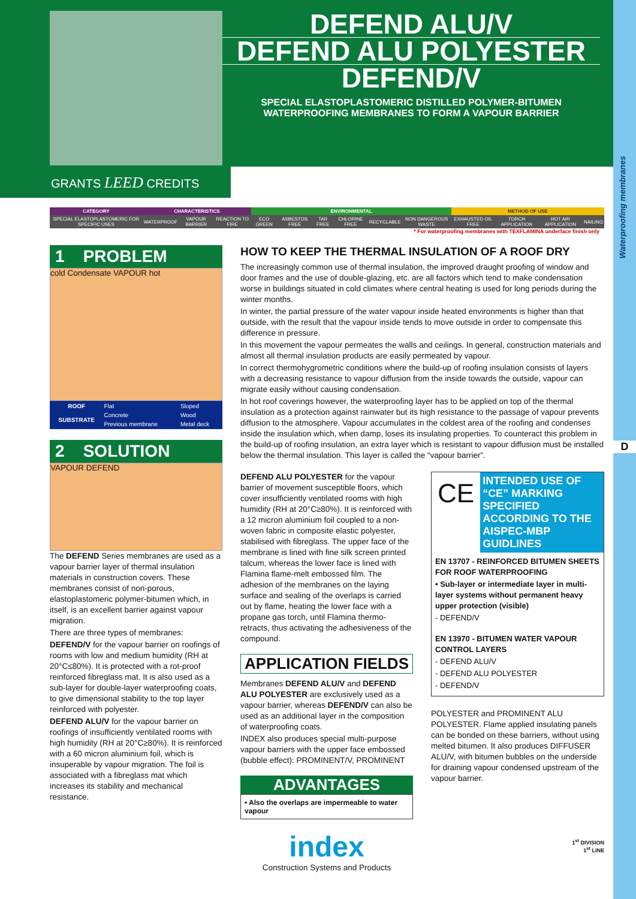Waterproofing membranes
D
DEFEND ALU/V
DEFEND ALU POLYESTER
DEFEND/V
SPECIAL ELASTOPLASTOMERIC DISTILLED POLYMER-BITUMEN
WATERPROOFING MEMBRANES TO FORM A VAPOUR BARRIER
GRANTS LEED CREDITS
| CATEGORY | CHARACTERISTICS | | | ENVIRONMENTAL | | | | | | METHOD OF USE | | | |
| --- | --- | --- | --- | --- | --- | --- | --- | --- | --- | --- | --- | --- | --- |
| SPECIAL ELASTOPLASTOMERIC FOR SPECIFIC USES | WATERPROOF | VAPOUR BARRIER | REACTION TO FIRE | ECO GREEN | ASBESTOS FREE | TAR FREE | CHLORINE FREE | RECYCLABLE | NON DANGEROUS WASTE | EXHAUSTED OIL FREE | TORCH APPLICATION | HOT AIR APPLICATION | NAILING |
* For waterproofing membranes with TEXFLAMINA underface finish only
1 PROBLEM
cold Condensate VAPOUR hot
| ROOF | Flat | Sloped |
| SUBSTRATE | Concrete | Wood |
| | Previous membrane | Metal deck |
2 SOLUTION
VAPOUR DEFEND
The DEFEND Series membranes are used as a vapour barrier layer of thermal insulation materials in construction covers. These membranes consist of non-porous, elastoplastomeric polymer-bitumen which, in itself, is an excellent barrier against vapour migration.
There are three types of membranes:
DEFEND/V for the vapour barrier on roofings of rooms with low and medium humidity (RH at 20°C≤80%). It is protected with a rot-proof reinforced fibreglass mat. It is also used as a sub-layer for double-layer waterproofing coats, to give dimensional stability to the top layer reinforced with polyester.
DEFEND ALU/V for the vapour barrier on roofings of insufficiently ventilated rooms with high humidity (RH at 20°C≥80%). It is reinforced with a 60 micron aluminium foil, which is insuperable by vapour migration. The foil is associated with a fibreglass mat which increases its stability and mechanical resistance.
HOW TO KEEP THE THERMAL INSULATION OF A ROOF DRY
The increasingly common use of thermal insulation, the improved draught proofing of window and door frames and the use of double-glazing, etc. are all factors which tend to make condensation worse in buildings situated in cold climates where central heating is used for long periods during the winter months.
In winter, the partial pressure of the water vapour inside heated environments is higher than that outside, with the result that the vapour inside tends to move outside in order to compensate this difference in pressure.
In this movement the vapour permeates the walls and ceilings. In general, construction materials and almost all thermal insulation products are easily permeated by vapour.
In correct thermohygrometric conditions where the build-up of roofing insulation consists of layers with a decreasing resistance to vapour diffusion from the inside towards the outside, vapour can migrate easily without causing condensation.
In hot roof coverings however, the waterproofing layer has to be applied on top of the thermal insulation as a protection against rainwater but its high resistance to the passage of vapour prevents diffusion to the atmosphere. Vapour accumulates in the coldest area of the roofing and condenses inside the insulation which, when damp, loses its insulating properties. To counteract this problem in the build-up of roofing insulation, an extra layer which is resistant to vapour diffusion must be installed below the thermal insulation. This layer is called the “vapour barrier”.
DEFEND ALU POLYESTER for the vapour barrier of movement susceptible floors, which cover insufficiently ventilated rooms with high humidity (RH at 20°C≥80%). It is reinforced with a 12 micron aluminium foil coupled to a non-woven fabric in composite elastic polyester, stabilised with fibreglass. The upper face of the membrane is lined with fine silk screen printed talcum, whereas the lower face is lined with Flamina flame-melt embossed film. The adhesion of the membranes on the laying surface and sealing of the overlaps is carried out by flame, heating the lower face with a propane gas torch, until Flamina thermo-retracts, thus activating the adhesiveness of the compound.
APPLICATION FIELDS
Membranes DEFEND ALU/V and DEFEND ALU POLYESTER are exclusively used as a vapour barrier, whereas DEFEND/V can also be used as an additional layer in the composition of waterproofing coats.
INDEX also produces special multi-purpose vapour barriers with the upper face embossed (bubble effect): PROMINENT/V, PROMINENT
ADVANTAGES
• Also the overlaps are impermeable to water vapour
index
Construction Systems and Products
CE
INTENDED USE OF “CE” MARKING SPECIFIED ACCORDING TO THE AISPEC-MBP GUIDLINES
EN 13707 - REINFORCED BITUMEN SHEETS FOR ROOF WATERPROOFING
• Sub-layer or intermediate layer in multi-layer systems without permanent heavy upper protection (visible)
- DEFEND/V
EN 13970 - BITUMEN WATER VAPOUR CONTROL LAYERS
- DEFEND ALU/V
- DEFEND ALU POLYESTER
- DEFEND/V
POLYESTER and PROMINENT ALU POLYESTER. Flame applied insulating panels can be bonded on these barriers, without using melted bitumen. It also produces DIFFUSER ALU/V, with bitumen bubbles on the underside for draining vapour condensed upstream of the vapour barrier.
1<sup>st</sup> DIVISION
1<sup>st</sup> LINE